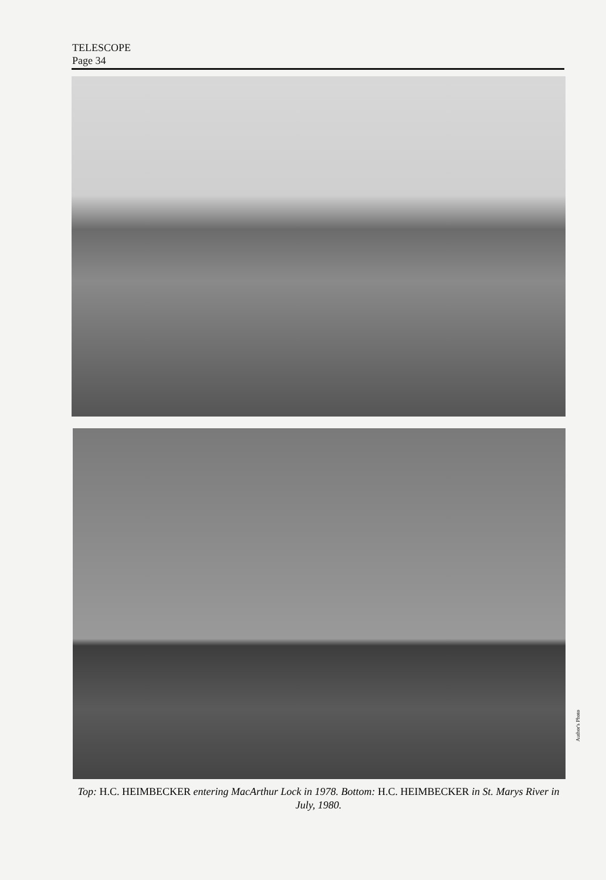TELESCOPE
Page 34
Author's Photo
Top: H.C. HEIMBECKER entering MacArthur Lock in 1978. Bottom: H.C. HEIMBECKER in St. Marys River in July, 1980.